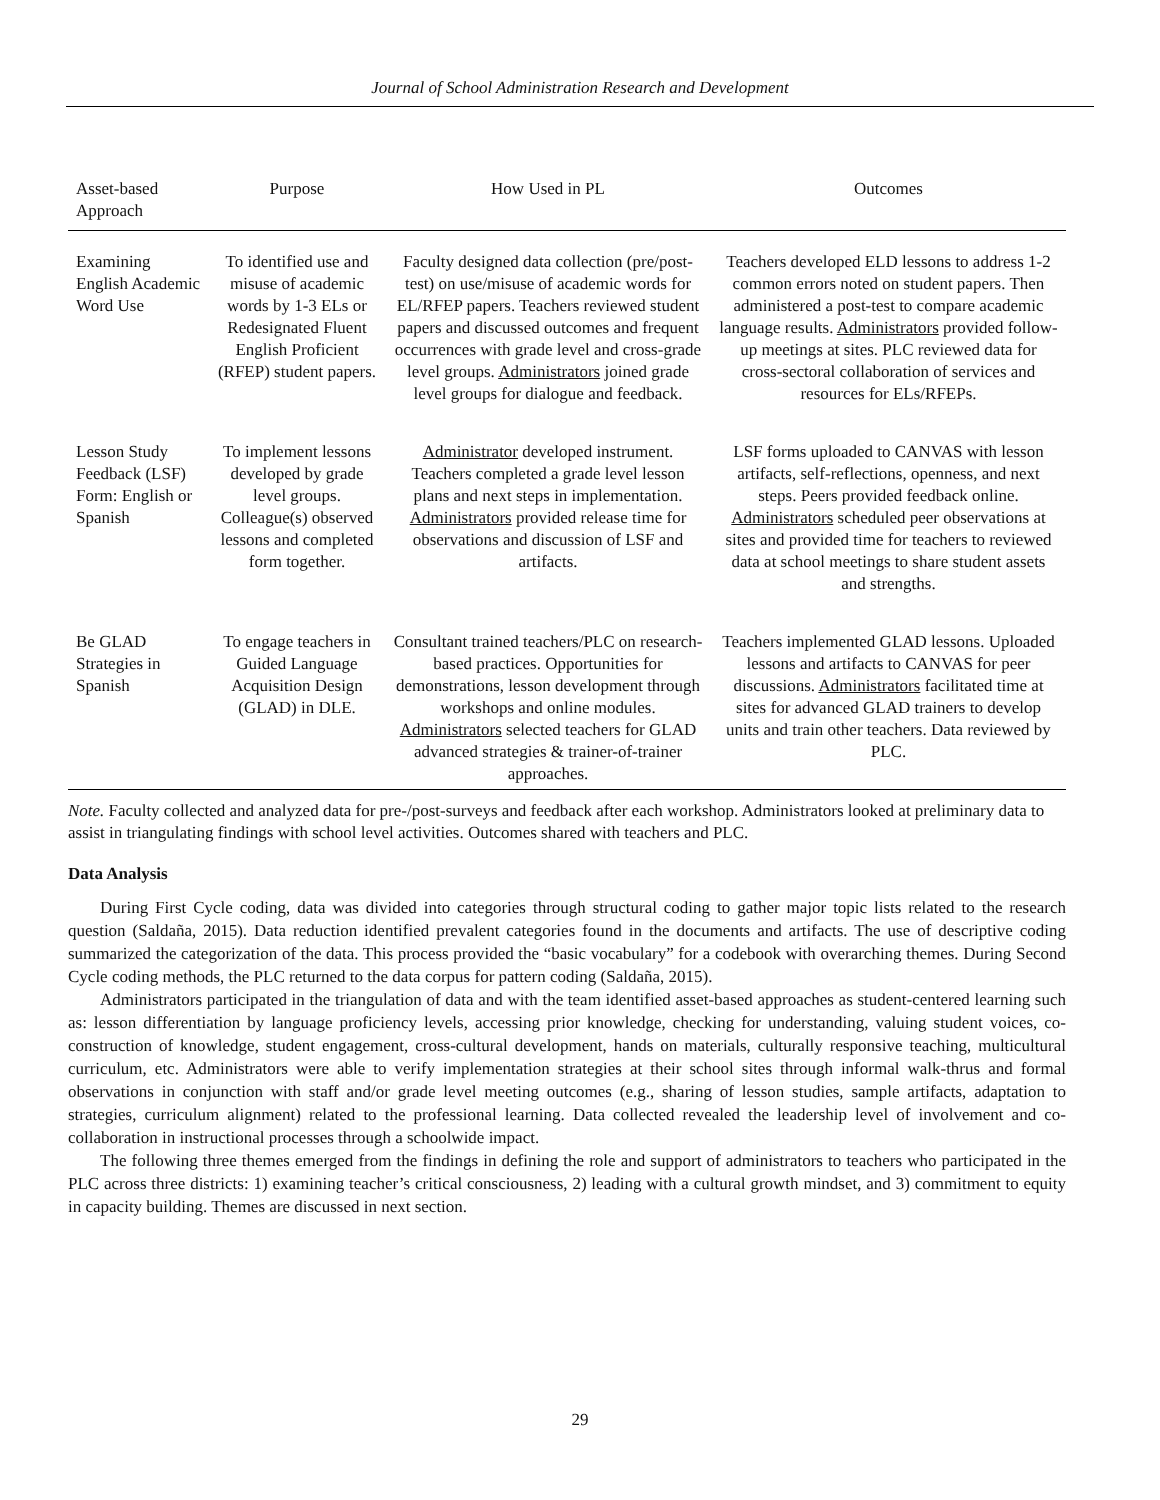Journal of School Administration Research and Development
| Asset-based Approach | Purpose | How Used in PL | Outcomes |
| --- | --- | --- | --- |
| Examining English Academic Word Use | To identified use and misuse of academic words by 1-3 ELs or Redesignated Fluent English Proficient (RFEP) student papers. | Faculty designed data collection (pre/post-test) on use/misuse of academic words for EL/RFEP papers. Teachers reviewed student papers and discussed outcomes and frequent occurrences with grade level and cross-grade level groups. Administrators joined grade level groups for dialogue and feedback. | Teachers developed ELD lessons to address 1-2 common errors noted on student papers. Then administered a post-test to compare academic language results. Administrators provided follow-up meetings at sites. PLC reviewed data for cross-sectoral collaboration of services and resources for ELs/RFEPs. |
| Lesson Study Feedback (LSF) Form: English or Spanish | To implement lessons developed by grade level groups. Colleague(s) observed lessons and completed form together. | Administrator developed instrument. Teachers completed a grade level lesson plans and next steps in implementation. Administrators provided release time for observations and discussion of LSF and artifacts. | LSF forms uploaded to CANVAS with lesson artifacts, self-reflections, openness, and next steps. Peers provided feedback online. Administrators scheduled peer observations at sites and provided time for teachers to reviewed data at school meetings to share student assets and strengths. |
| Be GLAD Strategies in Spanish | To engage teachers in Guided Language Acquisition Design (GLAD) in DLE. | Consultant trained teachers/PLC on research-based practices. Opportunities for demonstrations, lesson development through workshops and online modules. Administrators selected teachers for GLAD advanced strategies & trainer-of-trainer approaches. | Teachers implemented GLAD lessons. Uploaded lessons and artifacts to CANVAS for peer discussions. Administrators facilitated time at sites for advanced GLAD trainers to develop units and train other teachers. Data reviewed by PLC. |
Note. Faculty collected and analyzed data for pre-/post-surveys and feedback after each workshop. Administrators looked at preliminary data to assist in triangulating findings with school level activities. Outcomes shared with teachers and PLC.
Data Analysis
During First Cycle coding, data was divided into categories through structural coding to gather major topic lists related to the research question (Saldaña, 2015). Data reduction identified prevalent categories found in the documents and artifacts. The use of descriptive coding summarized the categorization of the data. This process provided the “basic vocabulary” for a codebook with overarching themes. During Second Cycle coding methods, the PLC returned to the data corpus for pattern coding (Saldaña, 2015).
Administrators participated in the triangulation of data and with the team identified asset-based approaches as student-centered learning such as: lesson differentiation by language proficiency levels, accessing prior knowledge, checking for understanding, valuing student voices, co-construction of knowledge, student engagement, cross-cultural development, hands on materials, culturally responsive teaching, multicultural curriculum, etc. Administrators were able to verify implementation strategies at their school sites through informal walk-thrus and formal observations in conjunction with staff and/or grade level meeting outcomes (e.g., sharing of lesson studies, sample artifacts, adaptation to strategies, curriculum alignment) related to the professional learning. Data collected revealed the leadership level of involvement and co-collaboration in instructional processes through a schoolwide impact.
The following three themes emerged from the findings in defining the role and support of administrators to teachers who participated in the PLC across three districts: 1) examining teacher’s critical consciousness, 2) leading with a cultural growth mindset, and 3) commitment to equity in capacity building. Themes are discussed in next section.
29